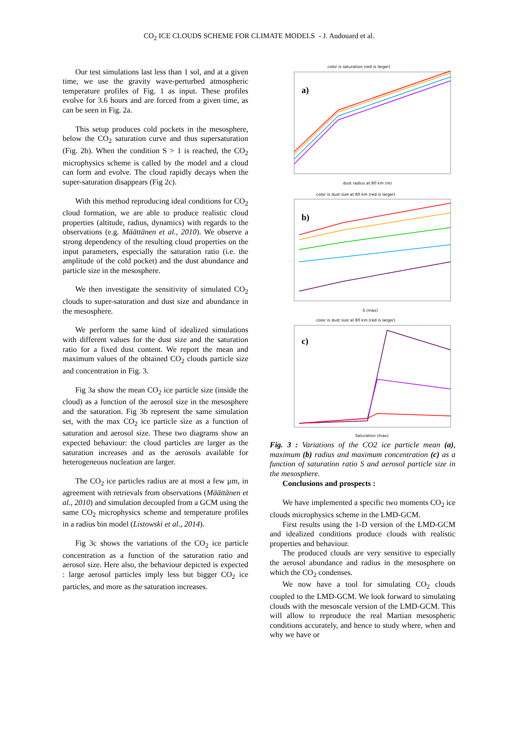CO<sub>2</sub> ICE CLOUDS SCHEME FOR CLIMATE MODELS - J. Audouard et al.
Our test simulations last less than 1 sol, and at a given time, we use the gravity wave-perturbed atmospheric temperature profiles of Fig. 1 as input. These profiles evolve for 3.6 hours and are forced from a given time, as can be seen in Fig. 2a.
This setup produces cold pockets in the mesosphere, below the CO<sub>2</sub> saturation curve and thus supersaturation (Fig. 2b). When the condition S > 1 is reached, the CO<sub>2</sub> microphysics scheme is called by the model and a cloud can form and evolve. The cloud rapidly decays when the super-saturation disappears (Fig 2c).
With this method reproducing ideal conditions for CO<sub>2</sub> cloud formation, we are able to produce realistic cloud properties (altitude, radius, dynamics) with regards to the observations (e.g. Määttänen et al., 2010). We observe a strong dependency of the resulting cloud properties on the input parameters, especially the saturation ratio (i.e. the amplitude of the cold pocket) and the dust abundance and particle size in the mesosphere.
We then investigate the sensitivity of simulated CO<sub>2</sub> clouds to super-saturation and dust size and abundance in the mesosphere.
We perform the same kind of idealized simulations with different values for the dust size and the saturation ratio for a fixed dust content. We report the mean and maximum values of the obtained CO<sub>2</sub> clouds particle size and concentration in Fig. 3.
Fig 3a show the mean CO<sub>2</sub> ice particle size (inside the cloud) as a function of the aerosol size in the mesosphere and the saturation. Fig 3b represent the same simulation set, with the max CO<sub>2</sub> ice particle size as a function of saturation and aerosol size. These two diagrams show an expected behaviour: the cloud particles are larger as the saturation increases and as the aerosols available for heterogeneous nucleation are larger.
The CO<sub>2</sub> ice particles radius are at most a few µm, in agreement with retrievals from observations (Määttänen et al., 2010) and simulation decoupled from a GCM using the same CO<sub>2</sub> microphysics scheme and temperature profiles in a radius bin model (Listowski et al., 2014).
Fig 3c shows the variations of the CO<sub>2</sub> ice particle concentration as a function of the saturation ratio and aerosol size. Here also, the behaviour depicted is expected : large aerosol particles imply less but bigger CO<sub>2</sub> ice particles, and more as the saturation increases.
color is saturation (red is larger)
a)
dust radius at 80 km (m)
color is dust size at 80 km (red is larger)
b)
S (max)
color is dust size at 80 km (red is larger)
c)
Saturation (max)
Fig. 3 : Variations of the CO2 ice particle mean (a), maximum (b) radius and maximum concentration (c) as a function of saturation ratio S and aerosol particle size in the mesosphere.
Conclusions and prospects :
We have implemented a specific two moments CO<sub>2</sub> ice clouds microphysics scheme in the LMD-GCM.
First results using the 1-D version of the LMD-GCM and idealized conditions produce clouds with realistic properties and behaviour.
The produced clouds are very sensitive to especially the aerosol abundance and radius in the mesosphere on which the CO<sub>2</sub> condenses.
We now have a tool for simulating CO<sub>2</sub> clouds coupled to the LMD-GCM. We look forward to simulating clouds with the mesoscale version of the LMD-GCM. This will allow to reproduce the real Martian mesospheric conditions accurately, and hence to study where, when and why we have or